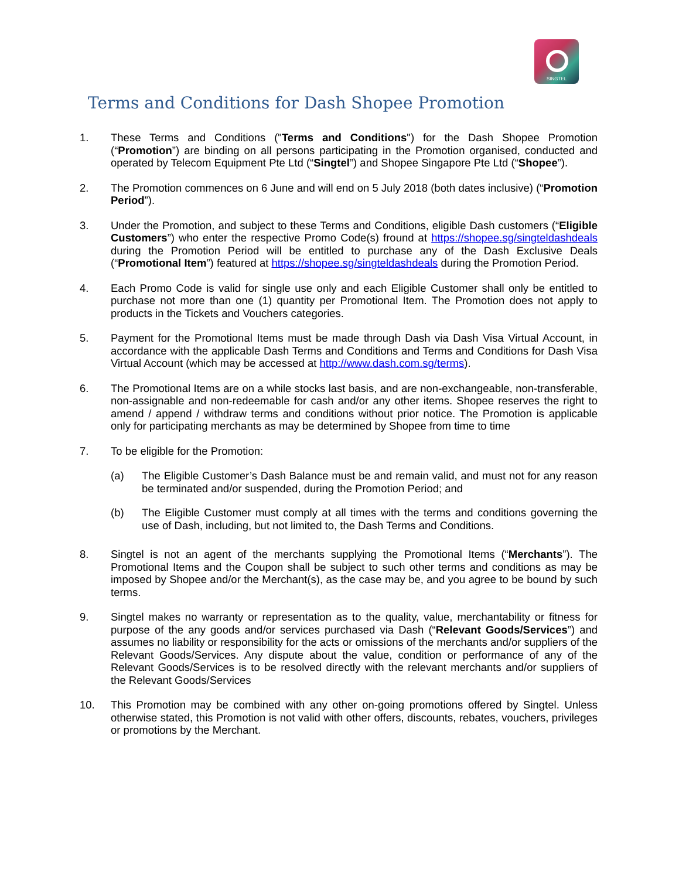SINGTEL
Terms and Conditions for Dash Shopee Promotion
1. These Terms and Conditions ("Terms and Conditions") for the Dash Shopee Promotion (“Promotion”) are binding on all persons participating in the Promotion organised, conducted and operated by Telecom Equipment Pte Ltd (“Singtel”) and Shopee Singapore Pte Ltd (“Shopee”).
2. The Promotion commences on 6 June and will end on 5 July 2018 (both dates inclusive) (“Promotion Period”).
3. Under the Promotion, and subject to these Terms and Conditions, eligible Dash customers (“Eligible Customers”) who enter the respective Promo Code(s) fround at https://shopee.sg/singteldashdeals during the Promotion Period will be entitled to purchase any of the Dash Exclusive Deals (“Promotional Item”) featured at https://shopee.sg/singteldashdeals during the Promotion Period.
4. Each Promo Code is valid for single use only and each Eligible Customer shall only be entitled to purchase not more than one (1) quantity per Promotional Item. The Promotion does not apply to products in the Tickets and Vouchers categories.
5. Payment for the Promotional Items must be made through Dash via Dash Visa Virtual Account, in accordance with the applicable Dash Terms and Conditions and Terms and Conditions for Dash Visa Virtual Account (which may be accessed at http://www.dash.com.sg/terms).
6. The Promotional Items are on a while stocks last basis, and are non-exchangeable, non-transferable, non-assignable and non-redeemable for cash and/or any other items. Shopee reserves the right to amend / append / withdraw terms and conditions without prior notice. The Promotion is applicable only for participating merchants as may be determined by Shopee from time to time
7. To be eligible for the Promotion:
(a) The Eligible Customer’s Dash Balance must be and remain valid, and must not for any reason be terminated and/or suspended, during the Promotion Period; and
(b) The Eligible Customer must comply at all times with the terms and conditions governing the use of Dash, including, but not limited to, the Dash Terms and Conditions.
8. Singtel is not an agent of the merchants supplying the Promotional Items (“Merchants”). The Promotional Items and the Coupon shall be subject to such other terms and conditions as may be imposed by Shopee and/or the Merchant(s), as the case may be, and you agree to be bound by such terms.
9. Singtel makes no warranty or representation as to the quality, value, merchantability or fitness for purpose of the any goods and/or services purchased via Dash (“Relevant Goods/Services”) and assumes no liability or responsibility for the acts or omissions of the merchants and/or suppliers of the Relevant Goods/Services. Any dispute about the value, condition or performance of any of the Relevant Goods/Services is to be resolved directly with the relevant merchants and/or suppliers of the Relevant Goods/Services
10. This Promotion may be combined with any other on-going promotions offered by Singtel. Unless otherwise stated, this Promotion is not valid with other offers, discounts, rebates, vouchers, privileges or promotions by the Merchant.